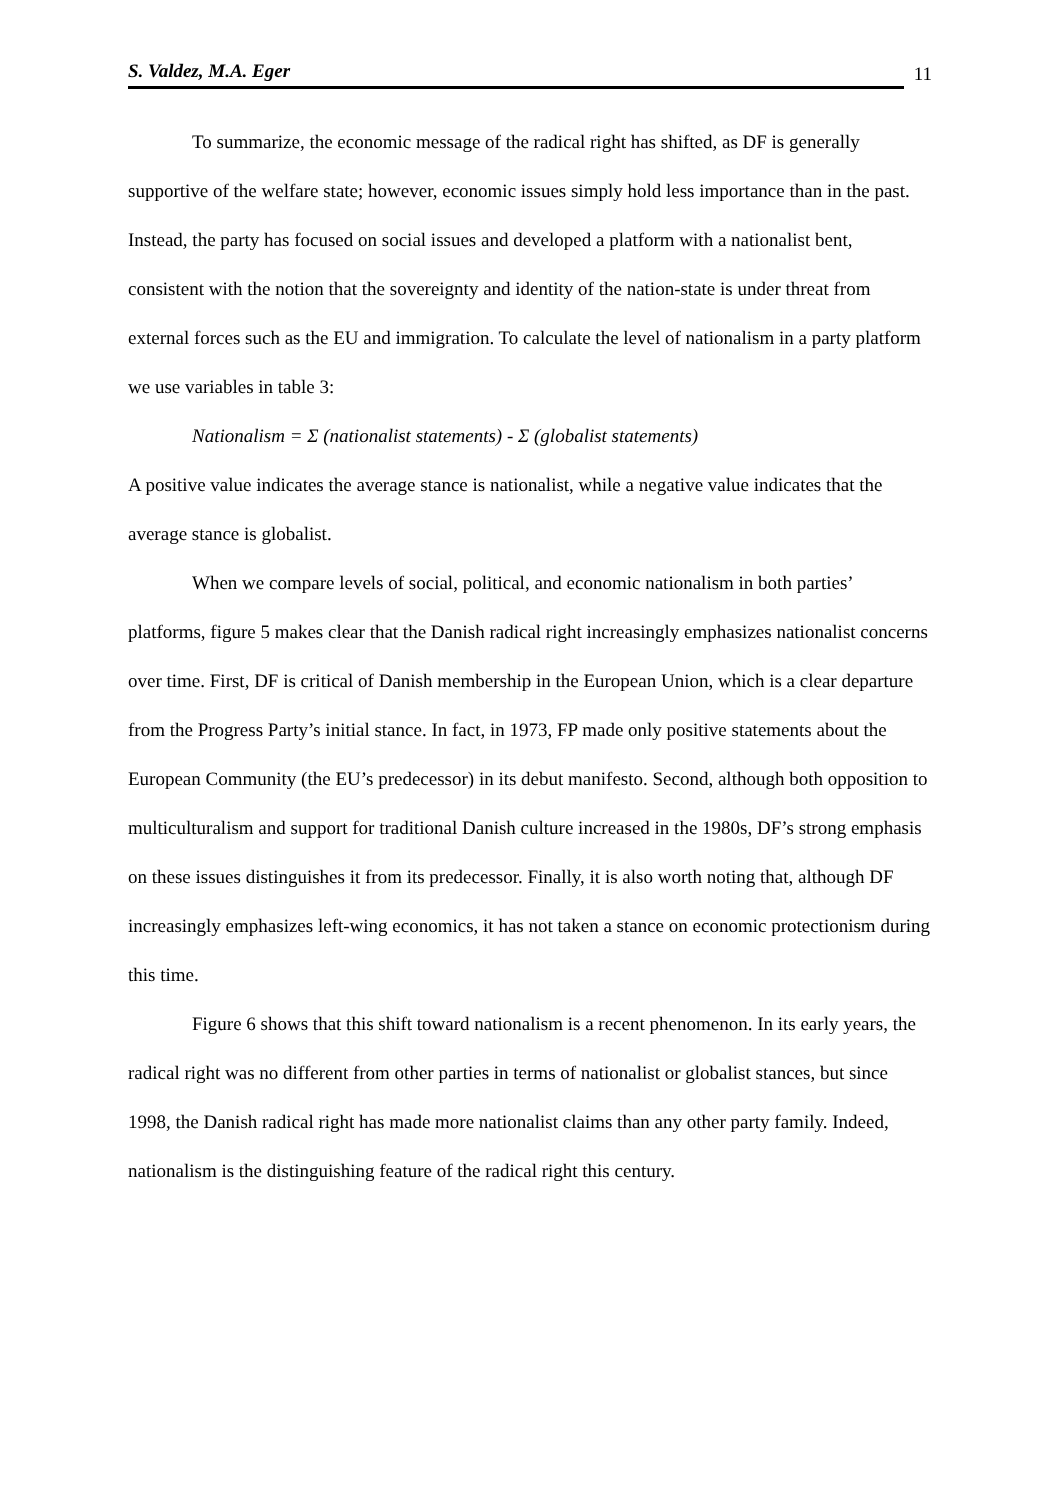S. Valdez, M.A. Eger 11
To summarize, the economic message of the radical right has shifted, as DF is generally supportive of the welfare state; however, economic issues simply hold less importance than in the past. Instead, the party has focused on social issues and developed a platform with a nationalist bent, consistent with the notion that the sovereignty and identity of the nation-state is under threat from external forces such as the EU and immigration. To calculate the level of nationalism in a party platform we use variables in table 3:
Nationalism = Σ (nationalist statements) - Σ (globalist statements)
A positive value indicates the average stance is nationalist, while a negative value indicates that the average stance is globalist.
When we compare levels of social, political, and economic nationalism in both parties’ platforms, figure 5 makes clear that the Danish radical right increasingly emphasizes nationalist concerns over time. First, DF is critical of Danish membership in the European Union, which is a clear departure from the Progress Party’s initial stance. In fact, in 1973, FP made only positive statements about the European Community (the EU’s predecessor) in its debut manifesto. Second, although both opposition to multiculturalism and support for traditional Danish culture increased in the 1980s, DF’s strong emphasis on these issues distinguishes it from its predecessor. Finally, it is also worth noting that, although DF increasingly emphasizes left-wing economics, it has not taken a stance on economic protectionism during this time.
Figure 6 shows that this shift toward nationalism is a recent phenomenon. In its early years, the radical right was no different from other parties in terms of nationalist or globalist stances, but since 1998, the Danish radical right has made more nationalist claims than any other party family. Indeed, nationalism is the distinguishing feature of the radical right this century.